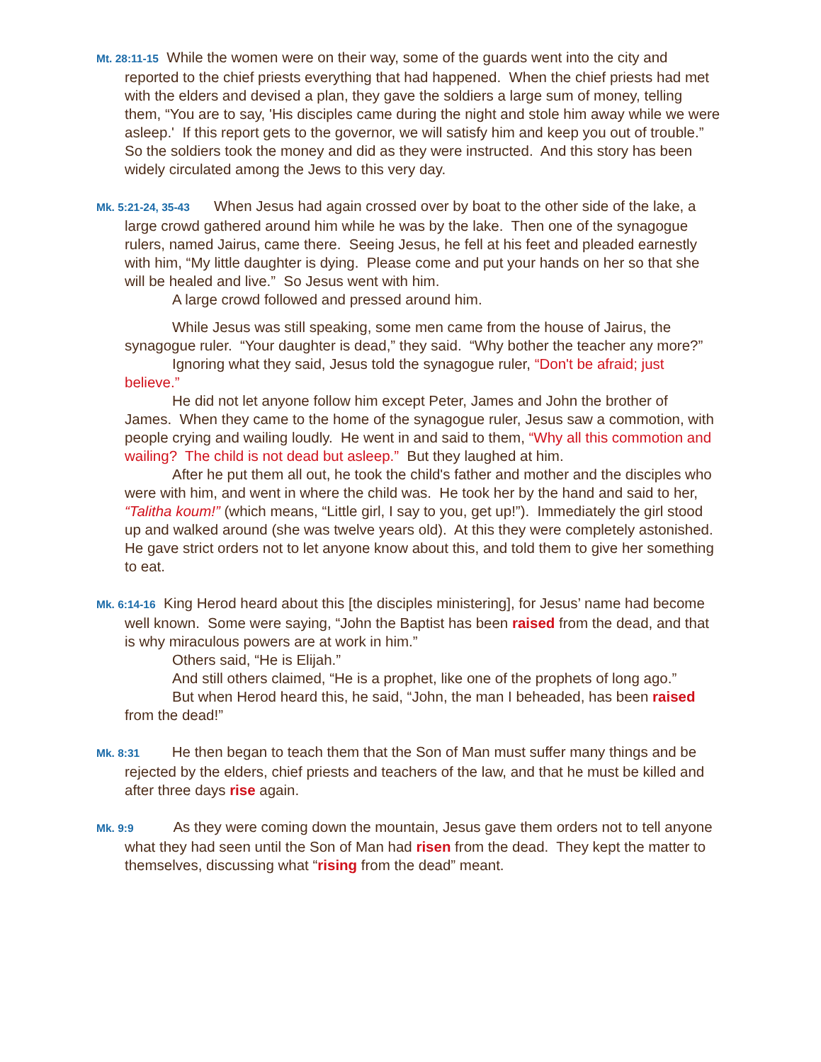Mt. 28:11-15 While the women were on their way, some of the guards went into the city and reported to the chief priests everything that had happened. When the chief priests had met with the elders and devised a plan, they gave the soldiers a large sum of money, telling them, “You are to say, 'His disciples came during the night and stole him away while we were asleep.' If this report gets to the governor, we will satisfy him and keep you out of trouble.” So the soldiers took the money and did as they were instructed. And this story has been widely circulated among the Jews to this very day.
Mk. 5:21-24, 35-43 When Jesus had again crossed over by boat to the other side of the lake, a large crowd gathered around him while he was by the lake. Then one of the synagogue rulers, named Jairus, came there. Seeing Jesus, he fell at his feet and pleaded earnestly with him, “My little daughter is dying. Please come and put your hands on her so that she will be healed and live.” So Jesus went with him.
A large crowd followed and pressed around him.
While Jesus was still speaking, some men came from the house of Jairus, the synagogue ruler. “Your daughter is dead,” they said. “Why bother the teacher any more?”
Ignoring what they said, Jesus told the synagogue ruler, “Don't be afraid; just believe.”
He did not let anyone follow him except Peter, James and John the brother of James. When they came to the home of the synagogue ruler, Jesus saw a commotion, with people crying and wailing loudly. He went in and said to them, “Why all this commotion and wailing? The child is not dead but asleep.” But they laughed at him.
After he put them all out, he took the child's father and mother and the disciples who were with him, and went in where the child was. He took her by the hand and said to her, “Talitha koum!” (which means, “Little girl, I say to you, get up!”). Immediately the girl stood up and walked around (she was twelve years old). At this they were completely astonished. He gave strict orders not to let anyone know about this, and told them to give her something to eat.
Mk. 6:14-16 King Herod heard about this [the disciples ministering], for Jesus’ name had become well known. Some were saying, “John the Baptist has been raised from the dead, and that is why miraculous powers are at work in him.”
Others said, “He is Elijah.”
And still others claimed, “He is a prophet, like one of the prophets of long ago.”
But when Herod heard this, he said, “John, the man I beheaded, has been raised from the dead!”
Mk. 8:31 He then began to teach them that the Son of Man must suffer many things and be rejected by the elders, chief priests and teachers of the law, and that he must be killed and after three days rise again.
Mk. 9:9 As they were coming down the mountain, Jesus gave them orders not to tell anyone what they had seen until the Son of Man had risen from the dead. They kept the matter to themselves, discussing what “rising from the dead” meant.